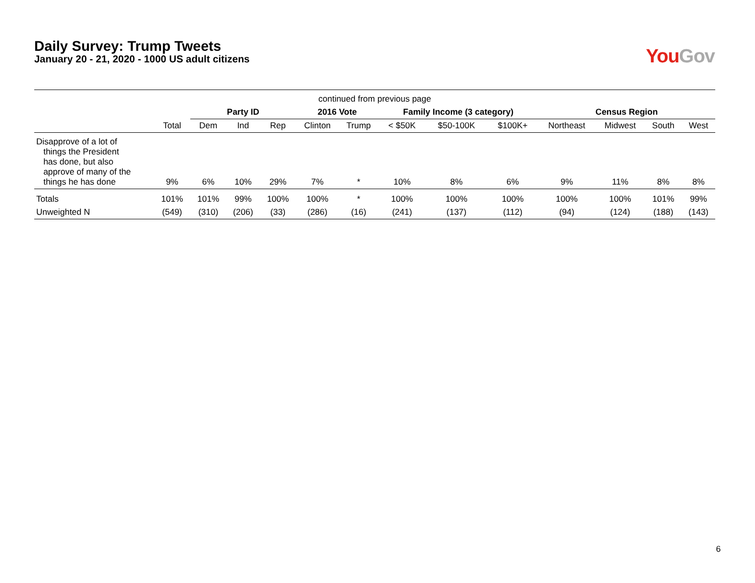Daily Survey: Trump Tweets
January 20 - 21, 2020 - 1000 US adult citizens
You Gov
| continued from previous page | | | | | | | | | | | | | |
| | | Party ID | | | 2016 Vote | | Family Income (3 category) | | | Census Region | | | |
| | Total | Dem | Ind | Rep | Clinton | Trump | < $50K | $50-100K | $100K+ | Northeast | Midwest | South | West |
| Disapprove of a lot of things the President has done, but also approve of many of the things he has done | 9% | 6% | 10% | 29% | 7% | * | 10% | 8% | 6% | 9% | 11% | 8% | 8% |
| Totals | 101% | 101% | 99% | 100% | 100% | * | 100% | 100% | 100% | 100% | 100% | 101% | 99% |
| Unweighted N | (549) | (310) | (206) | (33) | (286) | (16) | (241) | (137) | (112) | (94) | (124) | (188) | (143) |
6